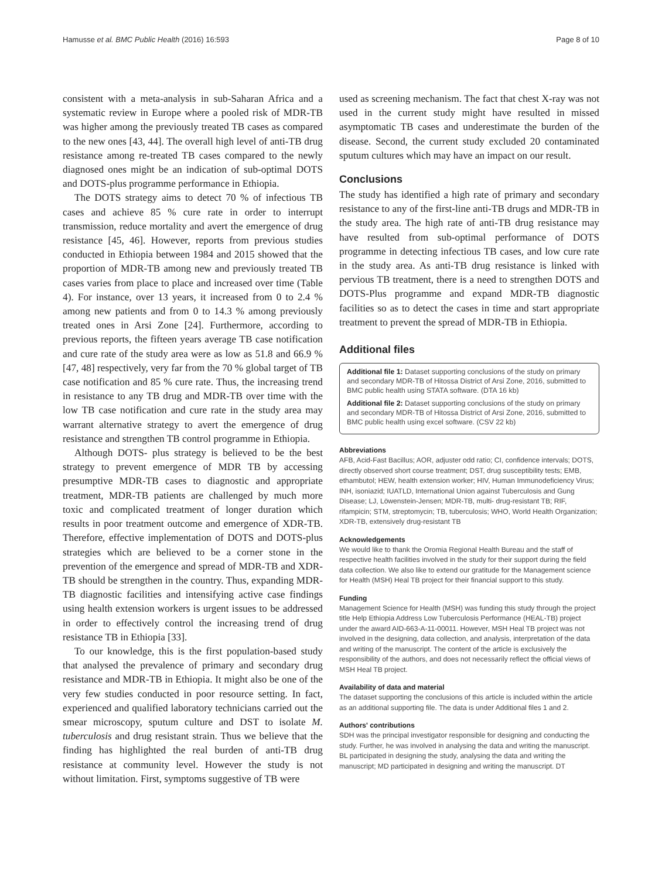Hamusse et al. BMC Public Health (2016) 16:593 Page 8 of 10
consistent with a meta-analysis in sub-Saharan Africa and a systematic review in Europe where a pooled risk of MDR-TB was higher among the previously treated TB cases as compared to the new ones [43, 44]. The overall high level of anti-TB drug resistance among re-treated TB cases compared to the newly diagnosed ones might be an indication of sub-optimal DOTS and DOTS-plus programme performance in Ethiopia.
The DOTS strategy aims to detect 70 % of infectious TB cases and achieve 85 % cure rate in order to interrupt transmission, reduce mortality and avert the emergence of drug resistance [45, 46]. However, reports from previous studies conducted in Ethiopia between 1984 and 2015 showed that the proportion of MDR-TB among new and previously treated TB cases varies from place to place and increased over time (Table 4). For instance, over 13 years, it increased from 0 to 2.4 % among new patients and from 0 to 14.3 % among previously treated ones in Arsi Zone [24]. Furthermore, according to previous reports, the fifteen years average TB case notification and cure rate of the study area were as low as 51.8 and 66.9 % [47, 48] respectively, very far from the 70 % global target of TB case notification and 85 % cure rate. Thus, the increasing trend in resistance to any TB drug and MDR-TB over time with the low TB case notification and cure rate in the study area may warrant alternative strategy to avert the emergence of drug resistance and strengthen TB control programme in Ethiopia.
Although DOTS- plus strategy is believed to be the best strategy to prevent emergence of MDR TB by accessing presumptive MDR-TB cases to diagnostic and appropriate treatment, MDR-TB patients are challenged by much more toxic and complicated treatment of longer duration which results in poor treatment outcome and emergence of XDR-TB. Therefore, effective implementation of DOTS and DOTS-plus strategies which are believed to be a corner stone in the prevention of the emergence and spread of MDR-TB and XDR-TB should be strengthen in the country. Thus, expanding MDR-TB diagnostic facilities and intensifying active case findings using health extension workers is urgent issues to be addressed in order to effectively control the increasing trend of drug resistance TB in Ethiopia [33].
To our knowledge, this is the first population-based study that analysed the prevalence of primary and secondary drug resistance and MDR-TB in Ethiopia. It might also be one of the very few studies conducted in poor resource setting. In fact, experienced and qualified laboratory technicians carried out the smear microscopy, sputum culture and DST to isolate M. tuberculosis and drug resistant strain. Thus we believe that the finding has highlighted the real burden of anti-TB drug resistance at community level. However the study is not without limitation. First, symptoms suggestive of TB were
used as screening mechanism. The fact that chest X-ray was not used in the current study might have resulted in missed asymptomatic TB cases and underestimate the burden of the disease. Second, the current study excluded 20 contaminated sputum cultures which may have an impact on our result.
Conclusions
The study has identified a high rate of primary and secondary resistance to any of the first-line anti-TB drugs and MDR-TB in the study area. The high rate of anti-TB drug resistance may have resulted from sub-optimal performance of DOTS programme in detecting infectious TB cases, and low cure rate in the study area. As anti-TB drug resistance is linked with pervious TB treatment, there is a need to strengthen DOTS and DOTS-Plus programme and expand MDR-TB diagnostic facilities so as to detect the cases in time and start appropriate treatment to prevent the spread of MDR-TB in Ethiopia.
Additional files
Additional file 1: Dataset supporting conclusions of the study on primary and secondary MDR-TB of Hitossa District of Arsi Zone, 2016, submitted to BMC public health using STATA software. (DTA 16 kb)
Additional file 2: Dataset supporting conclusions of the study on primary and secondary MDR-TB of Hitossa District of Arsi Zone, 2016, submitted to BMC public health using excel software. (CSV 22 kb)
Abbreviations
AFB, Acid-Fast Bacillus; AOR, adjuster odd ratio; CI, confidence intervals; DOTS, directly observed short course treatment; DST, drug susceptibility tests; EMB, ethambutol; HEW, health extension worker; HIV, Human Immunodeficiency Virus; INH, isoniazid; IUATLD, International Union against Tuberculosis and Gung Disease; LJ, Löwenstein-Jensen; MDR-TB, multi- drug-resistant TB; RIF, rifampicin; STM, streptomycin; TB, tuberculosis; WHO, World Health Organization; XDR-TB, extensively drug-resistant TB
Acknowledgements
We would like to thank the Oromia Regional Health Bureau and the staff of respective health facilities involved in the study for their support during the field data collection. We also like to extend our gratitude for the Management science for Health (MSH) Heal TB project for their financial support to this study.
Funding
Management Science for Health (MSH) was funding this study through the project title Help Ethiopia Address Low Tuberculosis Performance (HEAL-TB) project under the award AID-663-A-11-00011. However, MSH Heal TB project was not involved in the designing, data collection, and analysis, interpretation of the data and writing of the manuscript. The content of the article is exclusively the responsibility of the authors, and does not necessarily reflect the official views of MSH Heal TB project.
Availability of data and material
The dataset supporting the conclusions of this article is included within the article as an additional supporting file. The data is under Additional files 1 and 2.
Authors' contributions
SDH was the principal investigator responsible for designing and conducting the study. Further, he was involved in analysing the data and writing the manuscript. BL participated in designing the study, analysing the data and writing the manuscript; MD participated in designing and writing the manuscript. DT